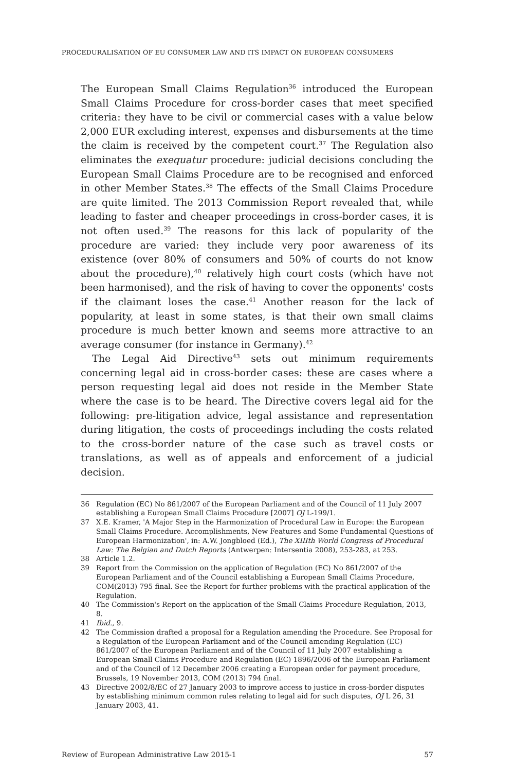PROCEDURALISATION OF EU CONSUMER LAW AND ITS IMPACT ON EUROPEAN CONSUMERS
The European Small Claims Regulation<sup>36</sup> introduced the European Small Claims Procedure for cross-border cases that meet specified criteria: they have to be civil or commercial cases with a value below 2,000 EUR excluding interest, expenses and disbursements at the time the claim is received by the competent court.<sup>37</sup> The Regulation also eliminates the exequatur procedure: judicial decisions concluding the European Small Claims Procedure are to be recognised and enforced in other Member States.<sup>38</sup> The effects of the Small Claims Procedure are quite limited. The 2013 Commission Report revealed that, while leading to faster and cheaper proceedings in cross-border cases, it is not often used.<sup>39</sup> The reasons for this lack of popularity of the procedure are varied: they include very poor awareness of its existence (over 80% of consumers and 50% of courts do not know about the procedure),<sup>40</sup> relatively high court costs (which have not been harmonised), and the risk of having to cover the opponents' costs if the claimant loses the case.<sup>41</sup> Another reason for the lack of popularity, at least in some states, is that their own small claims procedure is much better known and seems more attractive to an average consumer (for instance in Germany).<sup>42</sup>
The Legal Aid Directive<sup>43</sup> sets out minimum requirements concerning legal aid in cross-border cases: these are cases where a person requesting legal aid does not reside in the Member State where the case is to be heard. The Directive covers legal aid for the following: pre-litigation advice, legal assistance and representation during litigation, the costs of proceedings including the costs related to the cross-border nature of the case such as travel costs or translations, as well as of appeals and enforcement of a judicial decision.
36 Regulation (EC) No 861/2007 of the European Parliament and of the Council of 11 July 2007 establishing a European Small Claims Procedure [2007] OJ L-199/1.
37 X.E. Kramer, 'A Major Step in the Harmonization of Procedural Law in Europe: the European Small Claims Procedure. Accomplishments, New Features and Some Fundamental Questions of European Harmonization', in: A.W. Jongbloed (Ed.), The XIIIth World Congress of Procedural Law: The Belgian and Dutch Reports (Antwerpen: Intersentia 2008), 253-283, at 253.
38 Article 1.2.
39 Report from the Commission on the application of Regulation (EC) No 861/2007 of the European Parliament and of the Council establishing a European Small Claims Procedure, COM(2013) 795 final. See the Report for further problems with the practical application of the Regulation.
40 The Commission's Report on the application of the Small Claims Procedure Regulation, 2013, 8.
41 Ibid., 9.
42 The Commission drafted a proposal for a Regulation amending the Procedure. See Proposal for a Regulation of the European Parliament and of the Council amending Regulation (EC) 861/2007 of the European Parliament and of the Council of 11 July 2007 establishing a European Small Claims Procedure and Regulation (EC) 1896/2006 of the European Parliament and of the Council of 12 December 2006 creating a European order for payment procedure, Brussels, 19 November 2013, COM (2013) 794 final.
43 Directive 2002/8/EC of 27 January 2003 to improve access to justice in cross-border disputes by establishing minimum common rules relating to legal aid for such disputes, OJ L 26, 31 January 2003, 41.
Review of European Administrative Law 2015-1 57